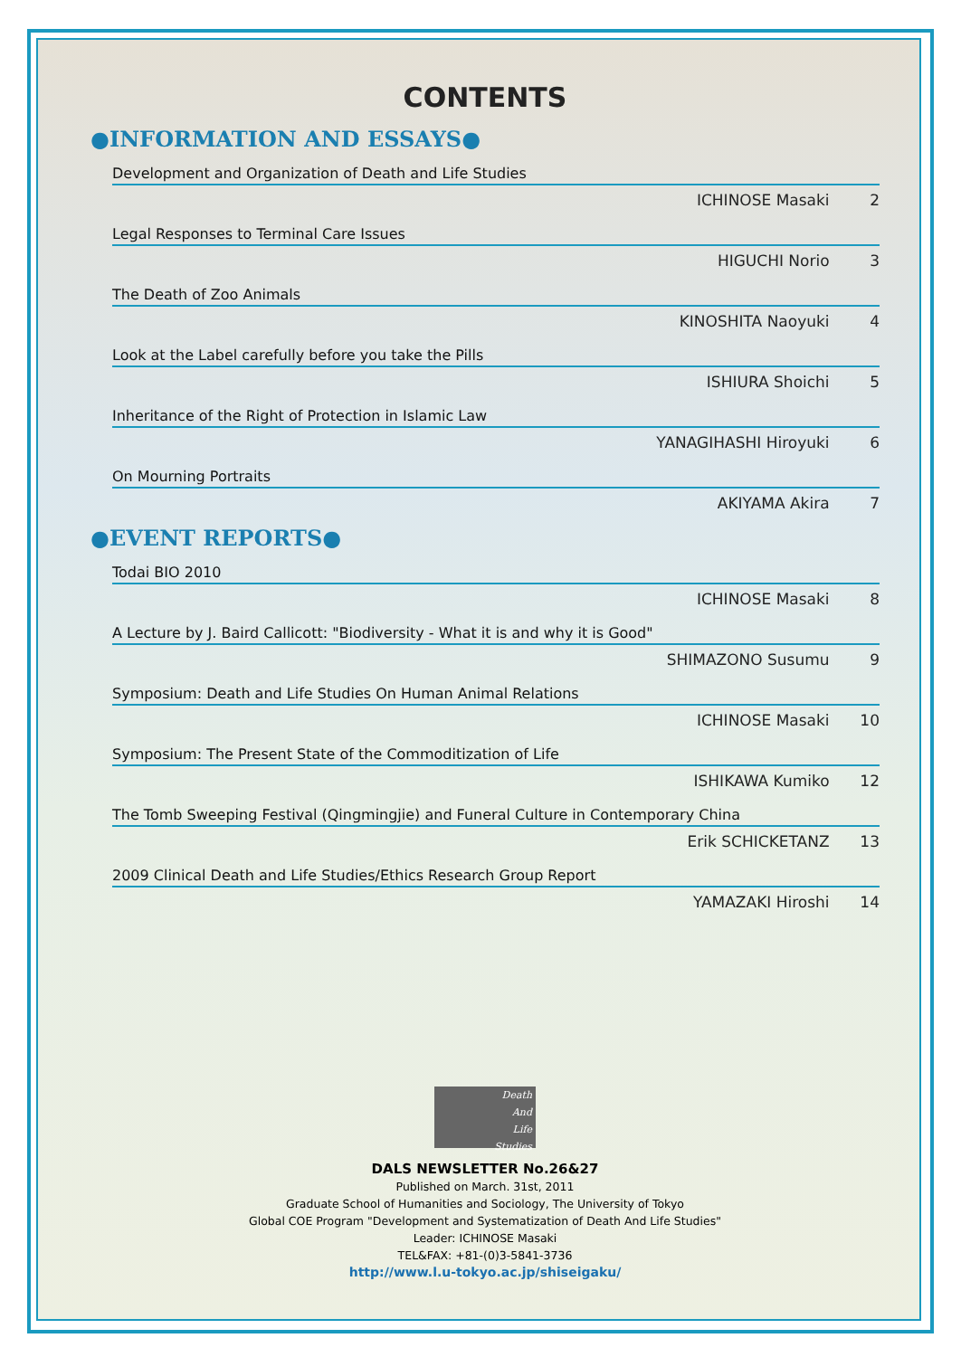CONTENTS
●INFORMATION AND ESSAYS●
Development and Organization of Death and Life Studies
ICHINOSE Masaki 2
Legal Responses to Terminal Care Issues
HIGUCHI Norio 3
The Death of Zoo Animals
KINOSHITA Naoyuki 4
Look at the Label carefully before you take the Pills
ISHIURA Shoichi 5
Inheritance of the Right of Protection in Islamic Law
YANAGIHASHI Hiroyuki 6
On Mourning Portraits
AKIYAMA Akira 7
●EVENT REPORTS●
Todai BIO 2010
ICHINOSE Masaki 8
A Lecture by J. Baird Callicott: "Biodiversity - What it is and why it is Good"
SHIMAZONO Susumu 9
Symposium: Death and Life Studies On Human Animal Relations
ICHINOSE Masaki 10
Symposium: The Present State of the Commoditization of Life
ISHIKAWA Kumiko 12
The Tomb Sweeping Festival (Qingmingjie) and Funeral Culture in Contemporary China
Erik SCHICKETANZ 13
2009 Clinical Death and Life Studies/Ethics Research Group Report
YAMAZAKI Hiroshi 14
Death
And
Life
Studies
DALS NEWSLETTER No.26&27
Published on March. 31st, 2011
Graduate School of Humanities and Sociology, The University of Tokyo
Global COE Program "Development and Systematization of Death And Life Studies"
Leader: ICHINOSE Masaki
TEL&FAX: +81-(0)3-5841-3736
http://www.l.u-tokyo.ac.jp/shiseigaku/